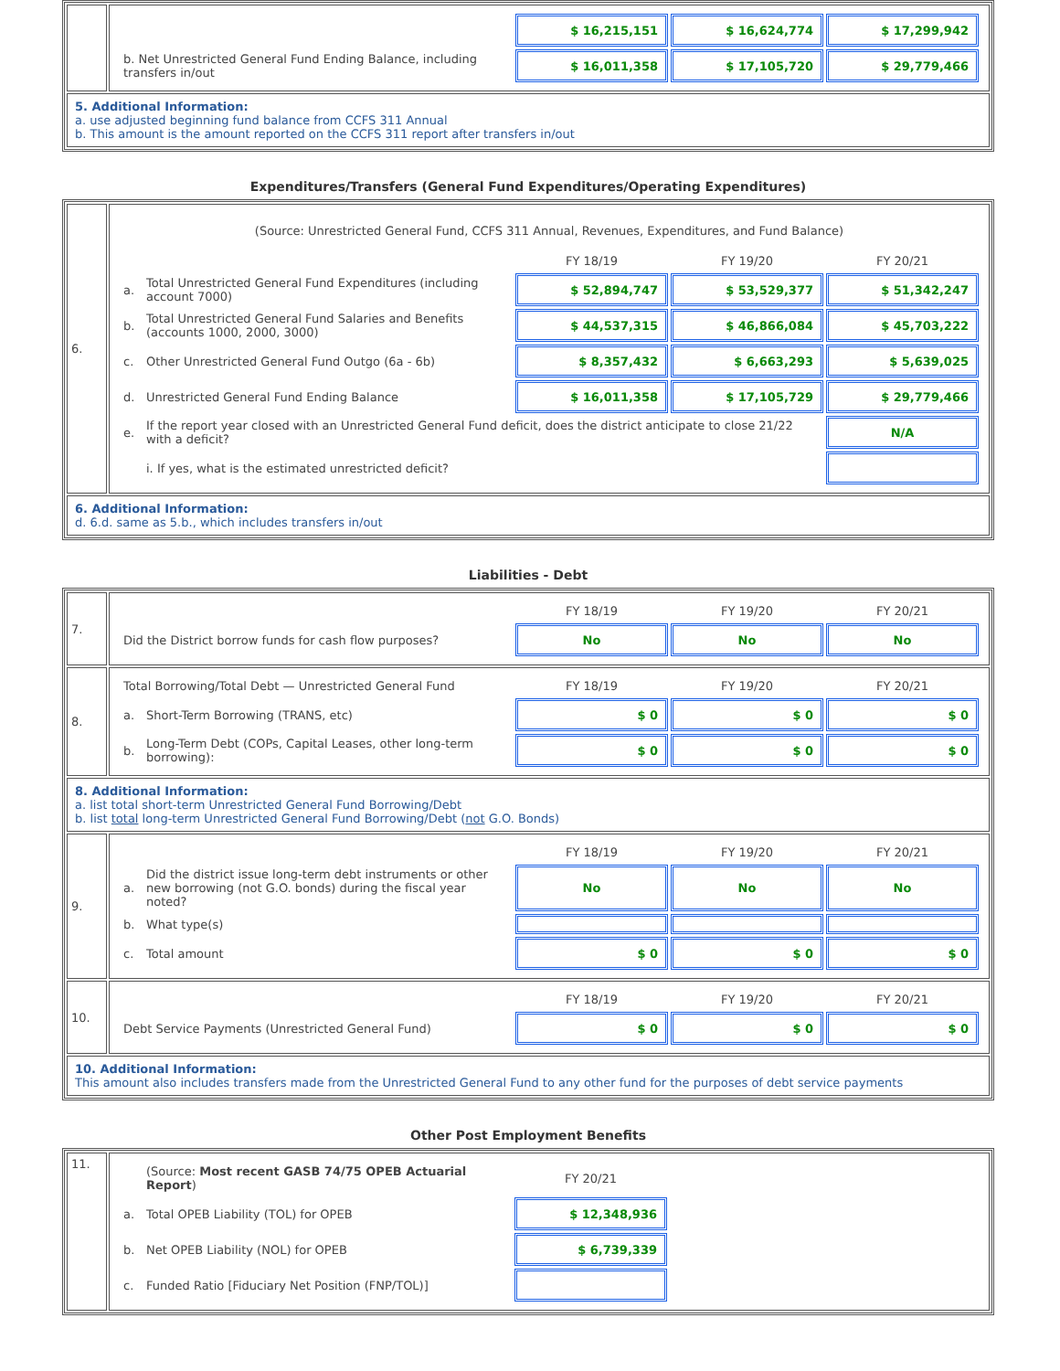| | / / $ 16,215,151 / $ 16,624,774 / $ 17,299,942 / / b. Net Unrestricted General Fund Ending Balance, including transfers in/out / $ 16,011,358 / $ 17,105,720 / $ 29,779,466 / |
| 5. Additional Information: a. use adjusted beginning fund balance from CCFS 311 Annual b. This amount is the amount reported on the CCFS 311 report after transfers in/out | |
Expenditures/Transfers (General Fund Expenditures/Operating Expenditures)
| 6. | / (Source: Unrestricted General Fund, CCFS 311 Annual, Revenues, Expenditures, and Fund Balance) / / / / / / / / FY 18/19 / FY 19/20 / FY 20/21 / / a. / Total Unrestricted General Fund Expenditures (including account 7000) / $ 52,894,747 / $ 53,529,377 / $ 51,342,247 / / b. / Total Unrestricted General Fund Salaries and Benefits (accounts 1000, 2000, 3000) / $ 44,537,315 / $ 46,866,084 / $ 45,703,222 / / c. / Other Unrestricted General Fund Outgo (6a - 6b) / $ 8,357,432 / $ 6,663,293 / $ 5,639,025 / / d. / Unrestricted General Fund Ending Balance / $ 16,011,358 / $ 17,105,729 / $ 29,779,466 / / e. / If the report year closed with an Unrestricted General Fund deficit, does the district anticipate to close 21/22 with a deficit? / / / N/A / / / i. If yes, what is the estimated unrestricted deficit? / / / / |
| 6. Additional Information: d. 6.d. same as 5.b., which includes transfers in/out | |
Liabilities - Debt
| 7. | / / FY 18/19 / FY 19/20 / FY 20/21 / / Did the District borrow funds for cash flow purposes? / No / No / No / |
| 8. | / Total Borrowing/Total Debt — Unrestricted General Fund / / FY 18/19 / FY 19/20 / FY 20/21 / / a. / Short-Term Borrowing (TRANS, etc) / $ 0 / $ 0 / $ 0 / / b. / Long-Term Debt (COPs, Capital Leases, other long-term borrowing): / $ 0 / $ 0 / $ 0 / |
| 8. Additional Information: a. list total short-term Unrestricted General Fund Borrowing/Debt b. list total long-term Unrestricted General Fund Borrowing/Debt ( not G.O. Bonds) | |
| 9. | / / / FY 18/19 / FY 19/20 / FY 20/21 / / a. / Did the district issue long-term debt instruments or other new borrowing (not G.O. bonds) during the fiscal year noted? / No / No / No / / b. / What type(s) / / / / / c. / Total amount / $ 0 / $ 0 / $ 0 / |
| 10. | / / FY 18/19 / FY 19/20 / FY 20/21 / / Debt Service Payments (Unrestricted General Fund) / $ 0 / $ 0 / $ 0 / |
| 10. Additional Information: This amount also includes transfers made from the Unrestricted General Fund to any other fund for the purposes of debt service payments | |
Other Post Employment Benefits
| 11. | / / (Source: Most recent GASB 74/75 OPEB Actuarial Report ) / FY 20/21 / / / a. / Total OPEB Liability (TOL) for OPEB / $ 12,348,936 / / / b. / Net OPEB Liability (NOL) for OPEB / $ 6,739,339 / / / c. / Funded Ratio [Fiduciary Net Position (FNP/TOL)] / / / |